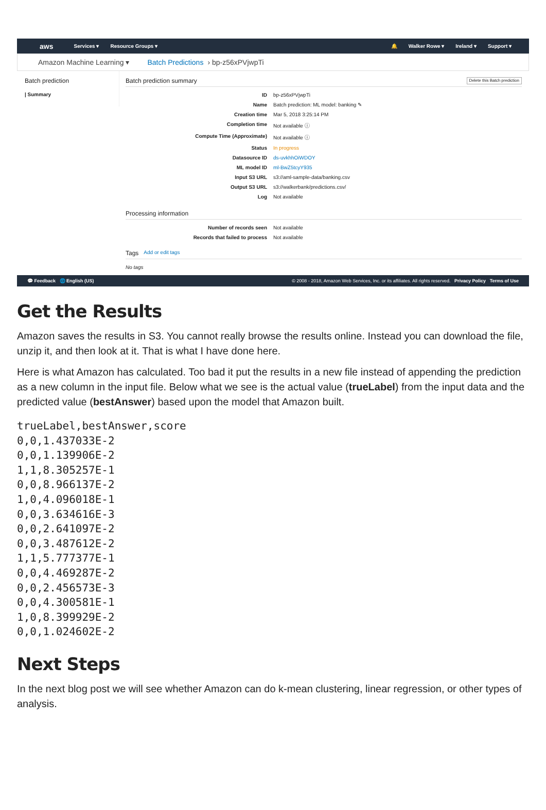aws Services ▾ Resource Groups ▾ 🔔 Walker Rowe ▾ Ireland ▾ Support ▾
Amazon Machine Learning ▾ Batch Predictions › bp-z56xPVjwpTi
Batch prediction
| Summary
Batch prediction summary Delete this Batch prediction
ID bp-z56xPVjwpTi
Name Batch prediction: ML model: banking ✎
Creation time Mar 5, 2018 3:25:14 PM
Completion time Not available ⓘ
Compute Time (Approximate) Not available ⓘ
Status In progress
Datasource ID ds-uvkhhOiWDOY
ML model ID ml-BwZ5tcyY935
Input S3 URL s3://aml-sample-data/banking.csv
Output S3 URL s3://walkerbank/predictions.csv/
Log Not available
Processing information
Number of records seen Not available
Records that failed to process Not available
Tags Add or edit tags
No tags
💬 Feedback 🌐 English (US) © 2008 - 2018, Amazon Web Services, Inc. or its affiliates. All rights reserved. Privacy Policy Terms of Use
Get the Results
Amazon saves the results in S3. You cannot really browse the results online. Instead you can download the file, unzip it, and then look at it. That is what I have done here.
Here is what Amazon has calculated. Too bad it put the results in a new file instead of appending the prediction as a new column in the input file. Below what we see is the actual value (trueLabel) from the input data and the predicted value (bestAnswer) based upon the model that Amazon built.
trueLabel,bestAnswer,score
0,0,1.437033E-2
0,0,1.139906E-2
1,1,8.305257E-1
0,0,8.966137E-2
1,0,4.096018E-1
0,0,3.634616E-3
0,0,2.641097E-2
0,0,3.487612E-2
1,1,5.777377E-1
0,0,4.469287E-2
0,0,2.456573E-3
0,0,4.300581E-1
1,0,8.399929E-2
0,0,1.024602E-2
Next Steps
In the next blog post we will see whether Amazon can do k-mean clustering, linear regression, or other types of analysis.